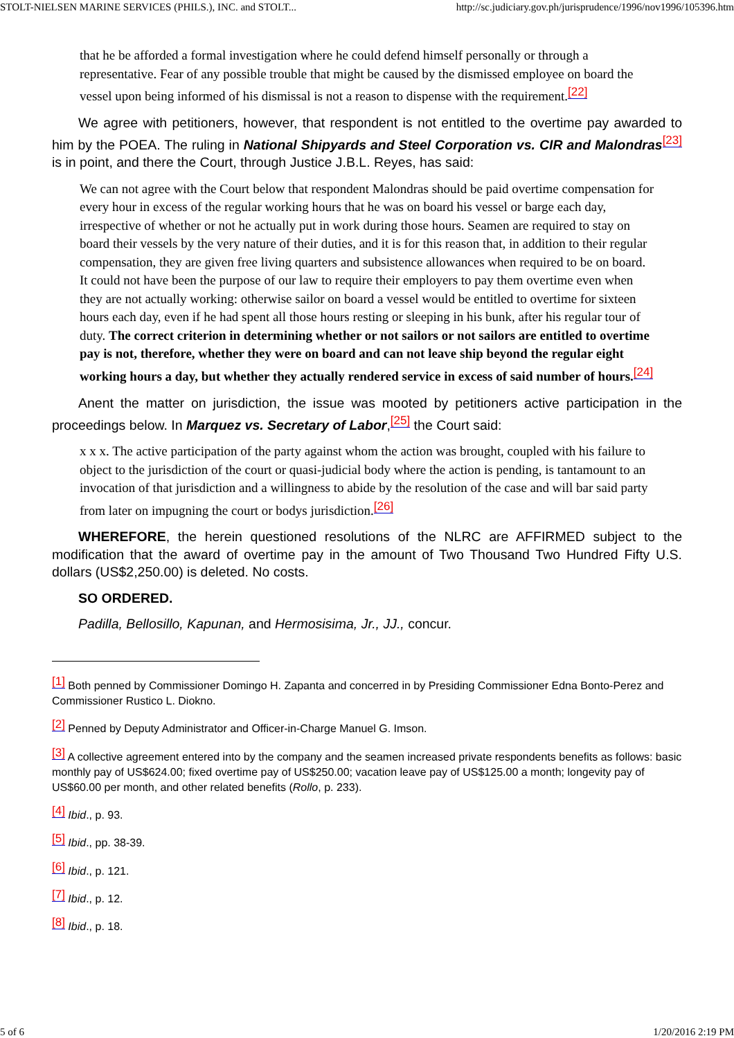STOLT-NIELSEN MARINE SERVICES (PHILS.), INC. and STOLT... http://sc.judiciary.gov.ph/jurisprudence/1996/nov1996/105396.htm
that he be afforded a formal investigation where he could defend himself personally or through a representative. Fear of any possible trouble that might be caused by the dismissed employee on board the vessel upon being informed of his dismissal is not a reason to dispense with the requirement.<sup>[22]</sup>
We agree with petitioners, however, that respondent is not entitled to the overtime pay awarded to him by the POEA. The ruling in National Shipyards and Steel Corporation vs. CIR and Malondras<sup>[23]</sup> is in point, and there the Court, through Justice J.B.L. Reyes, has said:
We can not agree with the Court below that respondent Malondras should be paid overtime compensation for every hour in excess of the regular working hours that he was on board his vessel or barge each day, irrespective of whether or not he actually put in work during those hours. Seamen are required to stay on board their vessels by the very nature of their duties, and it is for this reason that, in addition to their regular compensation, they are given free living quarters and subsistence allowances when required to be on board. It could not have been the purpose of our law to require their employers to pay them overtime even when they are not actually working: otherwise sailor on board a vessel would be entitled to overtime for sixteen hours each day, even if he had spent all those hours resting or sleeping in his bunk, after his regular tour of duty. The correct criterion in determining whether or not sailors or not sailors are entitled to overtime pay is not, therefore, whether they were on board and can not leave ship beyond the regular eight working hours a day, but whether they actually rendered service in excess of said number of hours.<sup>[24]</sup>
Anent the matter on jurisdiction, the issue was mooted by petitioners active participation in the proceedings below. In Marquez vs. Secretary of Labor,<sup>[25]</sup> the Court said:
x x x. The active participation of the party against whom the action was brought, coupled with his failure to object to the jurisdiction of the court or quasi-judicial body where the action is pending, is tantamount to an invocation of that jurisdiction and a willingness to abide by the resolution of the case and will bar said party from later on impugning the court or bodys jurisdiction.<sup>[26]</sup>
WHEREFORE, the herein questioned resolutions of the NLRC are AFFIRMED subject to the modification that the award of overtime pay in the amount of Two Thousand Two Hundred Fifty U.S. dollars (US$2,250.00) is deleted. No costs.
SO ORDERED.
Padilla, Bellosillo, Kapunan, and Hermosisima, Jr., JJ., concur.
<sup>[1]</sup> Both penned by Commissioner Domingo H. Zapanta and concerred in by Presiding Commissioner Edna Bonto-Perez and Commissioner Rustico L. Diokno.
<sup>[2]</sup> Penned by Deputy Administrator and Officer-in-Charge Manuel G. Imson.
<sup>[3]</sup> A collective agreement entered into by the company and the seamen increased private respondents benefits as follows: basic monthly pay of US$624.00; fixed overtime pay of US$250.00; vacation leave pay of US$125.00 a month; longevity pay of US$60.00 per month, and other related benefits (Rollo, p. 233).
<sup>[4]</sup> Ibid., p. 93.
<sup>[5]</sup> Ibid., pp. 38-39.
<sup>[6]</sup> Ibid., p. 121.
<sup>[7]</sup> Ibid., p. 12.
<sup>[8]</sup> Ibid., p. 18.
5 of 6 1/20/2016 2:19 PM